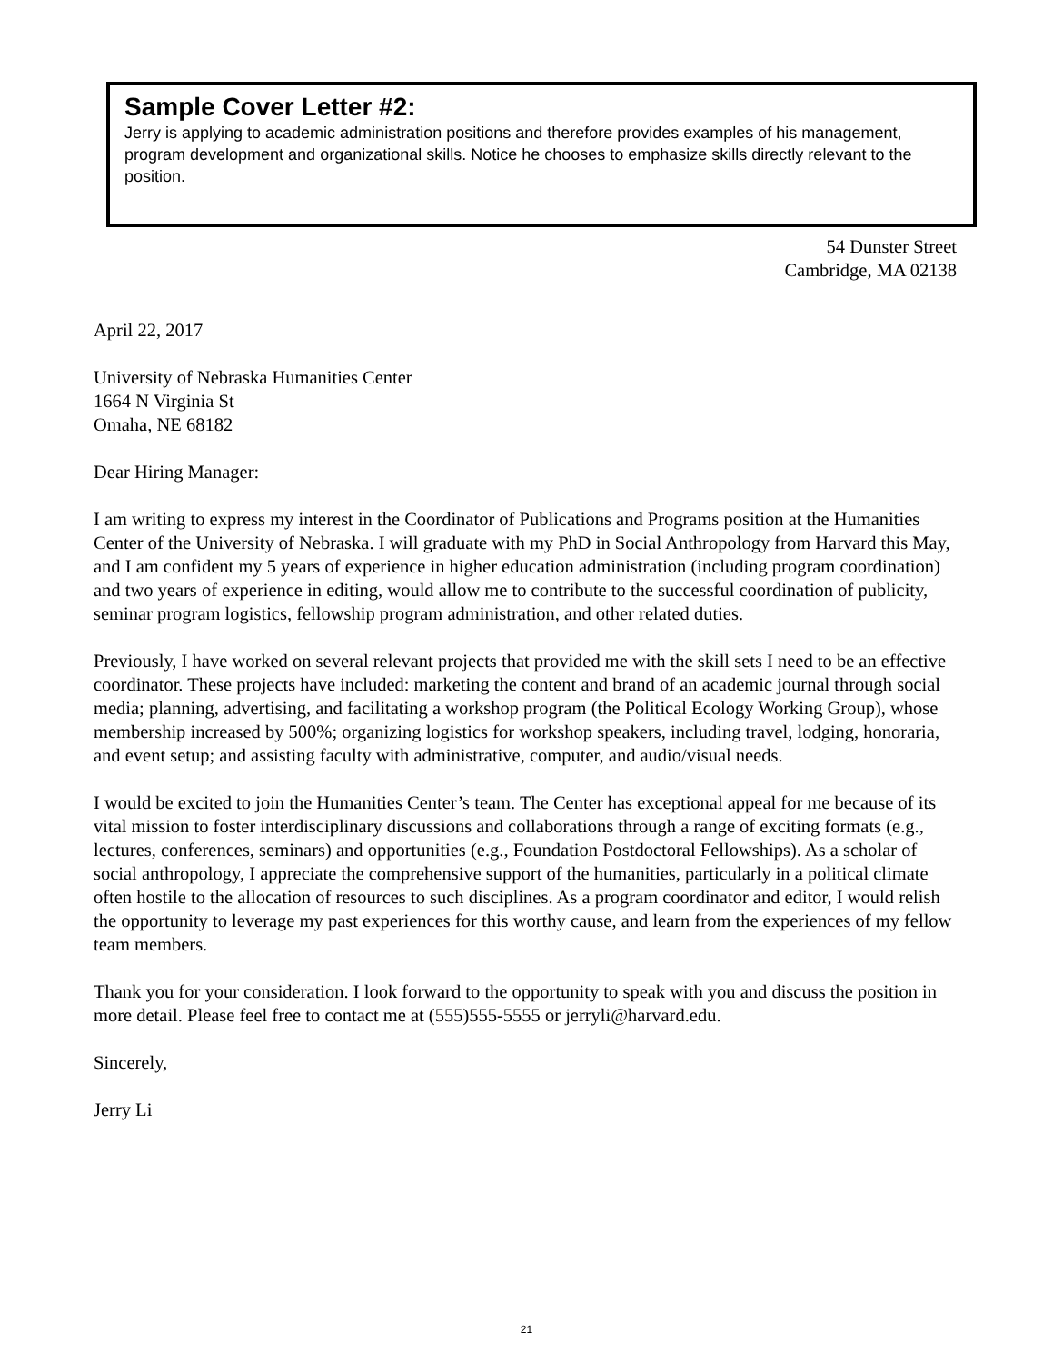Sample Cover Letter #2:
Jerry is applying to academic administration positions and therefore provides examples of his management, program development and organizational skills. Notice he chooses to emphasize skills directly relevant to the position.
54 Dunster Street
Cambridge, MA 02138
April 22, 2017
University of Nebraska Humanities Center
1664 N Virginia St
Omaha, NE 68182
Dear Hiring Manager:
I am writing to express my interest in the Coordinator of Publications and Programs position at the Humanities Center of the University of Nebraska. I will graduate with my PhD in Social Anthropology from Harvard this May, and I am confident my 5 years of experience in higher education administration (including program coordination) and two years of experience in editing, would allow me to contribute to the successful coordination of publicity, seminar program logistics, fellowship program administration, and other related duties.
Previously, I have worked on several relevant projects that provided me with the skill sets I need to be an effective coordinator. These projects have included: marketing the content and brand of an academic journal through social media; planning, advertising, and facilitating a workshop program (the Political Ecology Working Group), whose membership increased by 500%; organizing logistics for workshop speakers, including travel, lodging, honoraria, and event setup; and assisting faculty with administrative, computer, and audio/visual needs.
I would be excited to join the Humanities Center’s team. The Center has exceptional appeal for me because of its vital mission to foster interdisciplinary discussions and collaborations through a range of exciting formats (e.g., lectures, conferences, seminars) and opportunities (e.g., Foundation Postdoctoral Fellowships). As a scholar of social anthropology, I appreciate the comprehensive support of the humanities, particularly in a political climate often hostile to the allocation of resources to such disciplines. As a program coordinator and editor, I would relish the opportunity to leverage my past experiences for this worthy cause, and learn from the experiences of my fellow team members.
Thank you for your consideration. I look forward to the opportunity to speak with you and discuss the position in more detail. Please feel free to contact me at (555)555-5555 or jerryli@harvard.edu.
Sincerely,
Jerry Li
21